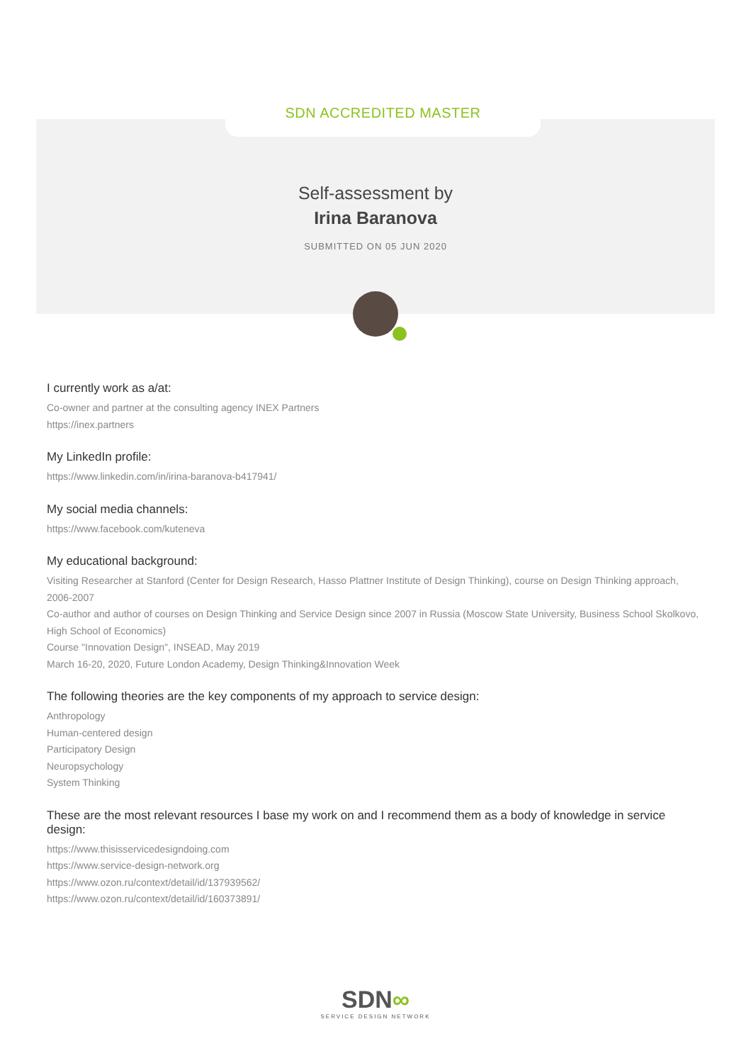SDN ACCREDITED MASTER
Self-assessment by
Irina Baranova
SUBMITTED ON 05 JUN 2020
I currently work as a/at:
Co-owner and partner at the consulting agency INEX Partners
https://inex.partners
My LinkedIn profile:
https://www.linkedin.com/in/irina-baranova-b417941/
My social media channels:
https://www.facebook.com/kuteneva
My educational background:
Visiting Researcher at Stanford (Center for Design Research, Hasso Plattner Institute of Design Thinking), course on Design Thinking approach, 2006-2007
Co-author and author of courses on Design Thinking and Service Design since 2007 in Russia (Moscow State University, Business School Skolkovo, High School of Economics)
Course "Innovation Design", INSEAD, May 2019
March 16-20, 2020, Future London Academy, Design Thinking&Innovation Week
The following theories are the key components of my approach to service design:
Anthropology
Human-centered design
Participatory Design
Neuropsychology
System Thinking
These are the most relevant resources I base my work on and I recommend them as a body of knowledge in service design:
https://www.thisisservicedesigndoing.com
https://www.service-design-network.org
https://www.ozon.ru/context/detail/id/137939562/
https://www.ozon.ru/context/detail/id/160373891/
SDN∞
SERVICE DESIGN NETWORK